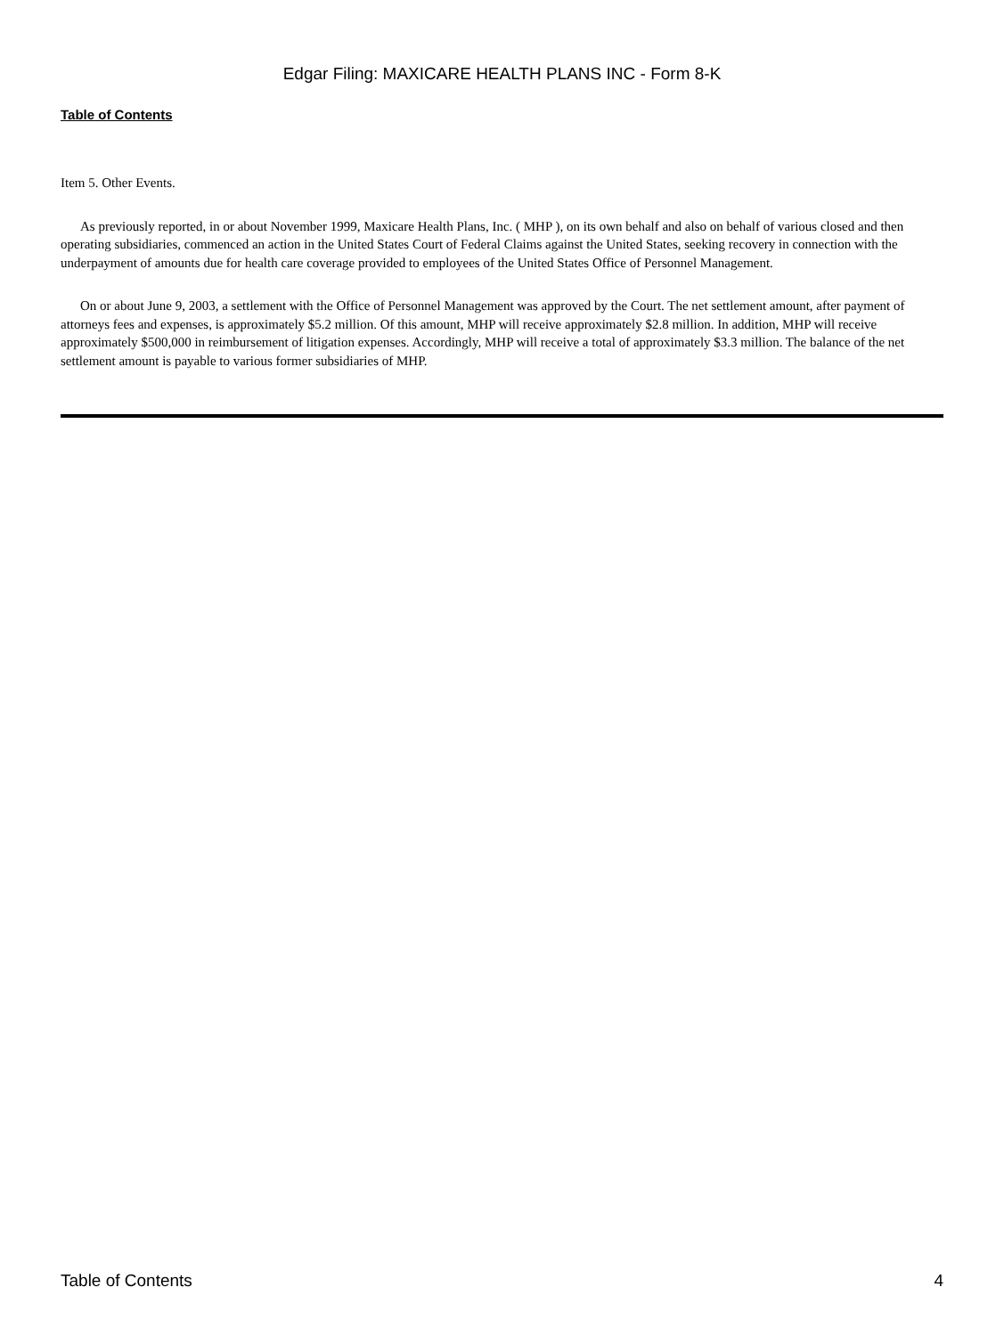Edgar Filing: MAXICARE HEALTH PLANS INC - Form 8-K
Table of Contents
Item 5. Other Events.
As previously reported, in or about November 1999, Maxicare Health Plans, Inc. ( MHP ), on its own behalf and also on behalf of various closed and then operating subsidiaries, commenced an action in the United States Court of Federal Claims against the United States, seeking recovery in connection with the underpayment of amounts due for health care coverage provided to employees of the United States Office of Personnel Management.
On or about June 9, 2003, a settlement with the Office of Personnel Management was approved by the Court. The net settlement amount, after payment of attorneys fees and expenses, is approximately $5.2 million. Of this amount, MHP will receive approximately $2.8 million. In addition, MHP will receive approximately $500,000 in reimbursement of litigation expenses. Accordingly, MHP will receive a total of approximately $3.3 million. The balance of the net settlement amount is payable to various former subsidiaries of MHP.
Table of Contents 4